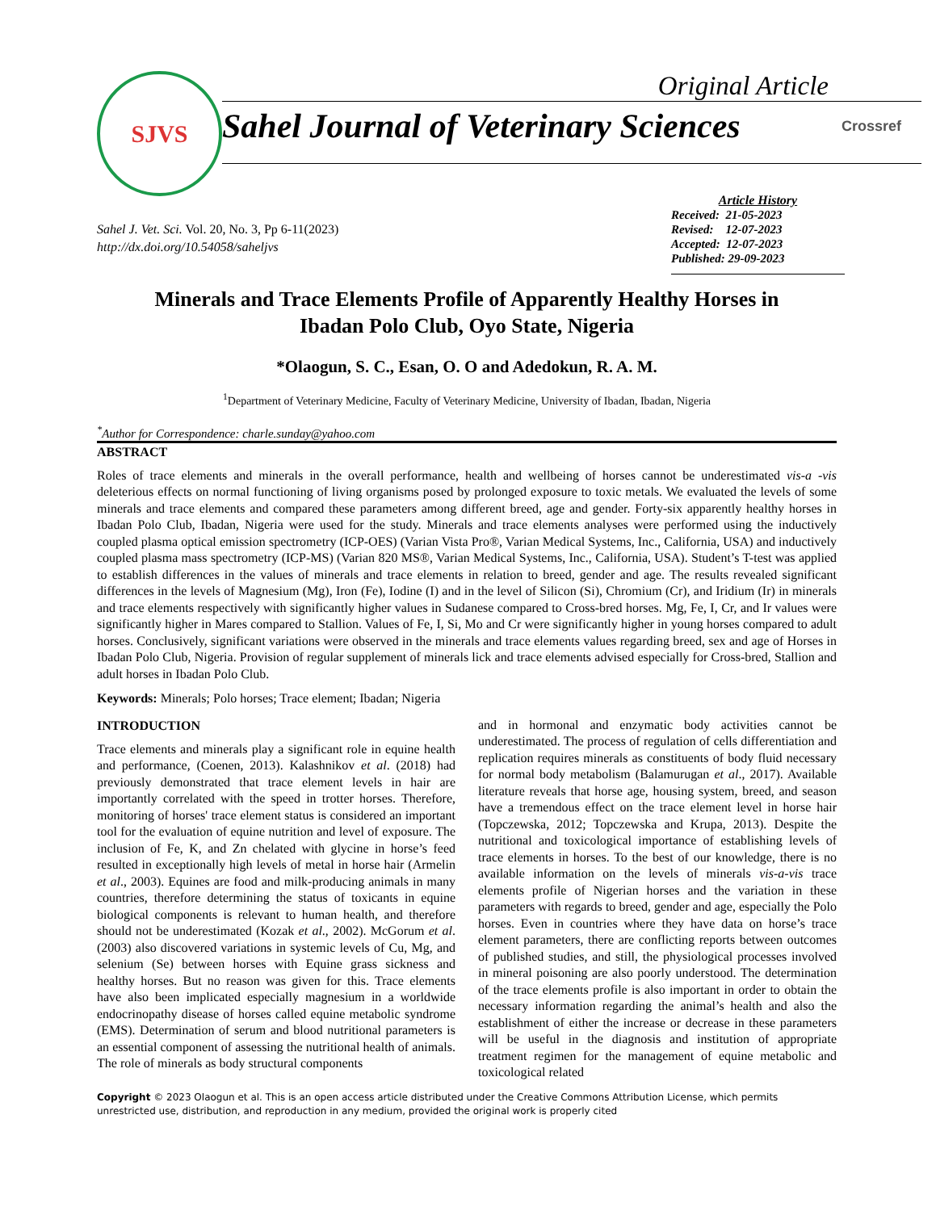SJVS
Original Article
Sahel Journal of Veterinary Sciences Crossref
Sahel J. Vet. Sci. Vol. 20, No. 3, Pp 6-11(2023)
http://dx.doi.org/10.54058/saheljvs
Article History
Received: 21-05-2023
Revised: 12-07-2023
Accepted: 12-07-2023
Published: 29-09-2023
Minerals and Trace Elements Profile of Apparently Healthy Horses in
Ibadan Polo Club, Oyo State, Nigeria
*Olaogun, S. C., Esan, O. O and Adedokun, R. A. M.
<sup>1</sup> Department of Veterinary Medicine, Faculty of Veterinary Medicine, University of Ibadan, Ibadan, Nigeria
<sup>*</sup> Author for Correspondence: charle.sunday@yahoo.com
ABSTRACT
Roles of trace elements and minerals in the overall performance, health and wellbeing of horses cannot be underestimated vis-a -vis deleterious effects on normal functioning of living organisms posed by prolonged exposure to toxic metals. We evaluated the levels of some minerals and trace elements and compared these parameters among different breed, age and gender. Forty-six apparently healthy horses in Ibadan Polo Club, Ibadan, Nigeria were used for the study. Minerals and trace elements analyses were performed using the inductively coupled plasma optical emission spectrometry (ICP-OES) (Varian Vista Pro®, Varian Medical Systems, Inc., California, USA) and inductively coupled plasma mass spectrometry (ICP-MS) (Varian 820 MS®, Varian Medical Systems, Inc., California, USA). Student’s T-test was applied to establish differences in the values of minerals and trace elements in relation to breed, gender and age. The results revealed significant differences in the levels of Magnesium (Mg), Iron (Fe), Iodine (I) and in the level of Silicon (Si), Chromium (Cr), and Iridium (Ir) in minerals and trace elements respectively with significantly higher values in Sudanese compared to Cross-bred horses. Mg, Fe, I, Cr, and Ir values were significantly higher in Mares compared to Stallion. Values of Fe, I, Si, Mo and Cr were significantly higher in young horses compared to adult horses. Conclusively, significant variations were observed in the minerals and trace elements values regarding breed, sex and age of Horses in Ibadan Polo Club, Nigeria. Provision of regular supplement of minerals lick and trace elements advised especially for Cross-bred, Stallion and adult horses in Ibadan Polo Club.
Keywords: Minerals; Polo horses; Trace element; Ibadan; Nigeria
INTRODUCTION
Trace elements and minerals play a significant role in equine health and performance, (Coenen, 2013). Kalashnikov et al. (2018) had previously demonstrated that trace element levels in hair are importantly correlated with the speed in trotter horses. Therefore, monitoring of horses' trace element status is considered an important tool for the evaluation of equine nutrition and level of exposure. The inclusion of Fe, K, and Zn chelated with glycine in horse’s feed resulted in exceptionally high levels of metal in horse hair (Armelin et al., 2003). Equines are food and milk-producing animals in many countries, therefore determining the status of toxicants in equine biological components is relevant to human health, and therefore should not be underestimated (Kozak et al., 2002). McGorum et al. (2003) also discovered variations in systemic levels of Cu, Mg, and selenium (Se) between horses with Equine grass sickness and healthy horses. But no reason was given for this. Trace elements have also been implicated especially magnesium in a worldwide endocrinopathy disease of horses called equine metabolic syndrome (EMS). Determination of serum and blood nutritional parameters is an essential component of assessing the nutritional health of animals. The role of minerals as body structural components
and in hormonal and enzymatic body activities cannot be underestimated. The process of regulation of cells differentiation and replication requires minerals as constituents of body fluid necessary for normal body metabolism (Balamurugan et al., 2017). Available literature reveals that horse age, housing system, breed, and season have a tremendous effect on the trace element level in horse hair (Topczewska, 2012; Topczewska and Krupa, 2013). Despite the nutritional and toxicological importance of establishing levels of trace elements in horses. To the best of our knowledge, there is no available information on the levels of minerals vis-a-vis trace elements profile of Nigerian horses and the variation in these parameters with regards to breed, gender and age, especially the Polo horses. Even in countries where they have data on horse’s trace element parameters, there are conflicting reports between outcomes of published studies, and still, the physiological processes involved in mineral poisoning are also poorly understood. The determination of the trace elements profile is also important in order to obtain the necessary information regarding the animal’s health and also the establishment of either the increase or decrease in these parameters will be useful in the diagnosis and institution of appropriate treatment regimen for the management of equine metabolic and toxicological related
Copyright © 2023 Olaogun et al. This is an open access article distributed under the Creative Commons Attribution License, which permits unrestricted use, distribution, and reproduction in any medium, provided the original work is properly cited